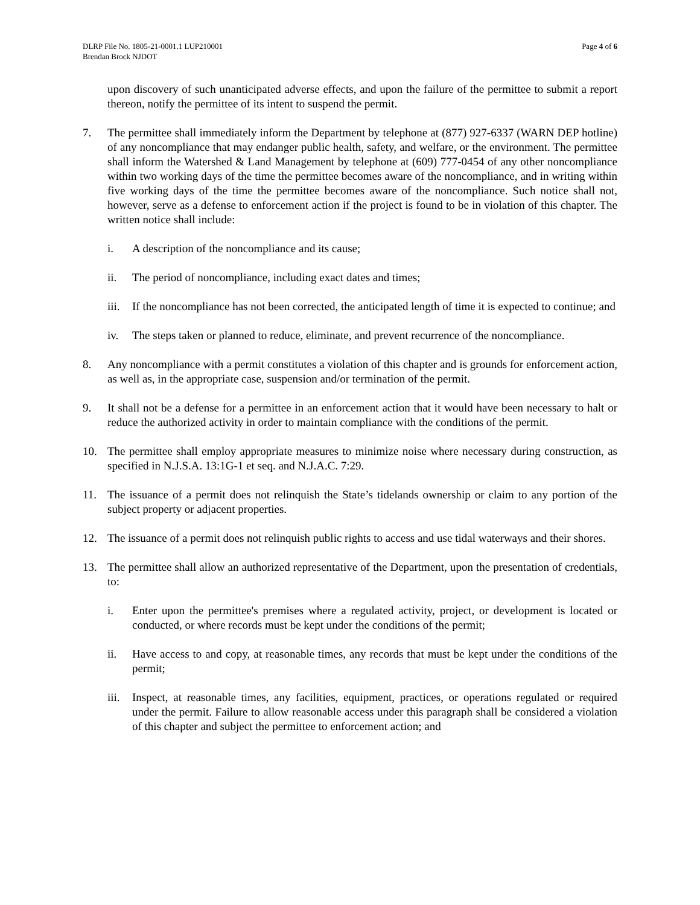DLRP File No. 1805-21-0001.1 LUP210001
Brendan Brock NJDOT
Page 4 of 6
upon discovery of such unanticipated adverse effects, and upon the failure of the permittee to submit a report thereon, notify the permittee of its intent to suspend the permit.
7. The permittee shall immediately inform the Department by telephone at (877) 927-6337 (WARN DEP hotline) of any noncompliance that may endanger public health, safety, and welfare, or the environment. The permittee shall inform the Watershed & Land Management by telephone at (609) 777-0454 of any other noncompliance within two working days of the time the permittee becomes aware of the noncompliance, and in writing within five working days of the time the permittee becomes aware of the noncompliance. Such notice shall not, however, serve as a defense to enforcement action if the project is found to be in violation of this chapter. The written notice shall include:
i. A description of the noncompliance and its cause;
ii. The period of noncompliance, including exact dates and times;
iii.
If the noncompliance has not been corrected, the anticipated length of time it is expected to continue; and
iv. The steps taken or planned to reduce, eliminate, and prevent recurrence of the noncompliance.
8. Any noncompliance with a permit constitutes a violation of this chapter and is grounds for enforcement action, as well as, in the appropriate case, suspension and/or termination of the permit.
9. It shall not be a defense for a permittee in an enforcement action that it would have been necessary to halt or reduce the authorized activity in order to maintain compliance with the conditions of the permit.
10. The permittee shall employ appropriate measures to minimize noise where necessary during construction, as specified in N.J.S.A. 13:1G-1 et seq. and N.J.A.C. 7:29.
11. The issuance of a permit does not relinquish the State’s tidelands ownership or claim to any portion of the subject property or adjacent properties.
12. The issuance of a permit does not relinquish public rights to access and use tidal waterways and their shores.
13. The permittee shall allow an authorized representative of the Department, upon the presentation of credentials, to:
i. Enter upon the permittee's premises where a regulated activity, project, or development is located or conducted, or where records must be kept under the conditions of the permit;
ii. Have access to and copy, at reasonable times, any records that must be kept under the conditions of the permit;
iii.
Inspect, at reasonable times, any facilities, equipment, practices, or operations regulated or required under the permit. Failure to allow reasonable access under this paragraph shall be considered a violation of this chapter and subject the permittee to enforcement action; and